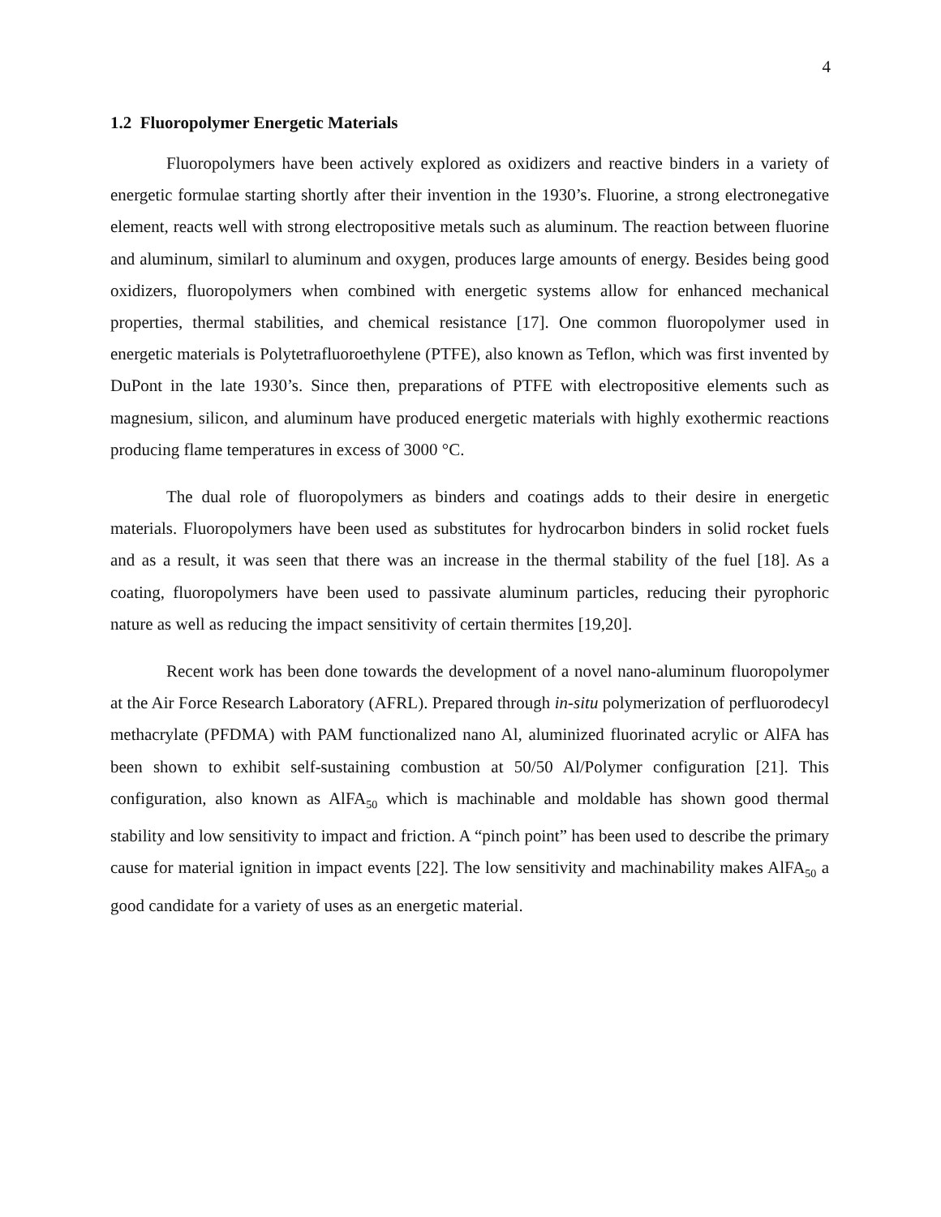4
1.2 Fluoropolymer Energetic Materials
Fluoropolymers have been actively explored as oxidizers and reactive binders in a variety of energetic formulae starting shortly after their invention in the 1930’s. Fluorine, a strong electronegative element, reacts well with strong electropositive metals such as aluminum. The reaction between fluorine and aluminum, similarl to aluminum and oxygen, produces large amounts of energy. Besides being good oxidizers, fluoropolymers when combined with energetic systems allow for enhanced mechanical properties, thermal stabilities, and chemical resistance [17]. One common fluoropolymer used in energetic materials is Polytetrafluoroethylene (PTFE), also known as Teflon, which was first invented by DuPont in the late 1930’s. Since then, preparations of PTFE with electropositive elements such as magnesium, silicon, and aluminum have produced energetic materials with highly exothermic reactions producing flame temperatures in excess of 3000 °C.
The dual role of fluoropolymers as binders and coatings adds to their desire in energetic materials. Fluoropolymers have been used as substitutes for hydrocarbon binders in solid rocket fuels and as a result, it was seen that there was an increase in the thermal stability of the fuel [18]. As a coating, fluoropolymers have been used to passivate aluminum particles, reducing their pyrophoric nature as well as reducing the impact sensitivity of certain thermites [19,20].
Recent work has been done towards the development of a novel nano-aluminum fluoropolymer at the Air Force Research Laboratory (AFRL). Prepared through in-situ polymerization of perfluorodecyl methacrylate (PFDMA) with PAM functionalized nano Al, aluminized fluorinated acrylic or AlFA has been shown to exhibit self-sustaining combustion at 50/50 Al/Polymer configuration [21]. This configuration, also known as AlFA<sub>50</sub> which is machinable and moldable has shown good thermal stability and low sensitivity to impact and friction. A “pinch point” has been used to describe the primary cause for material ignition in impact events [22]. The low sensitivity and machinability makes AlFA<sub>50</sub> a good candidate for a variety of uses as an energetic material.